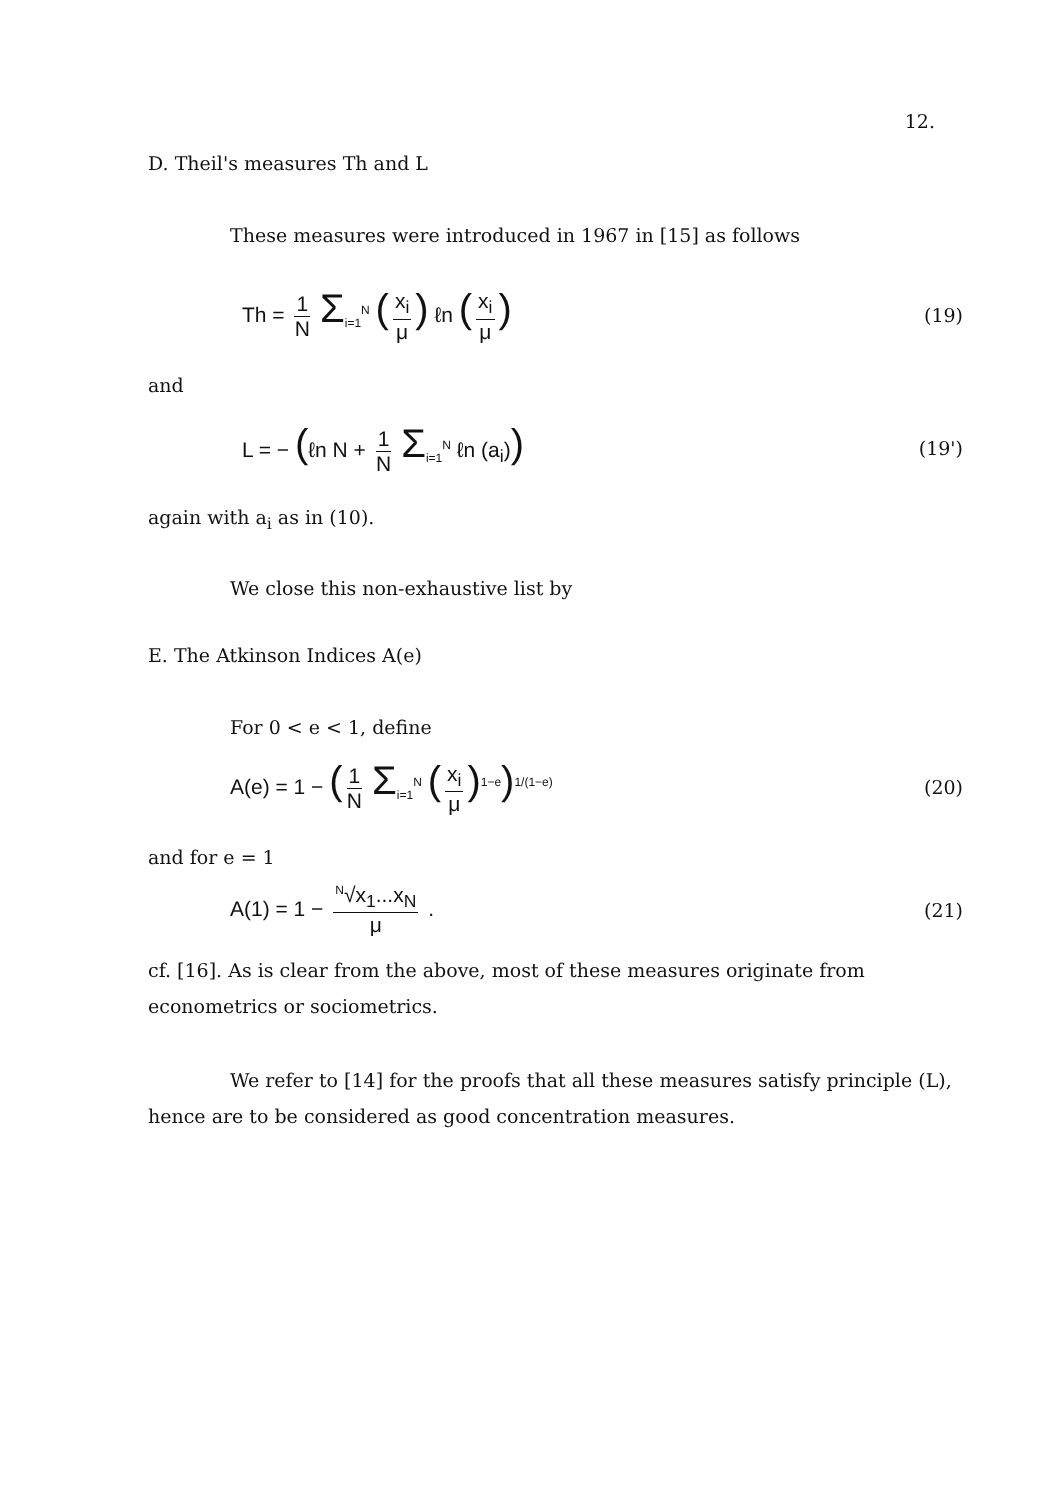12.
D. Theil's measures Th and L
These measures were introduced in 1967 in [15] as follows
Th = 1 N Σ<sub>i=1</sub><sup>N</sup> (x<sub>i</sub> μ) ℓn (x<sub>i</sub> μ) (19)
and
L = − (ℓn N + 1 N Σ<sub>i=1</sub><sup>N</sup> ℓn (a<sub>i</sub>)) (19')
again with a<sub>i</sub> as in (10).
We close this non-exhaustive list by
E. The Atkinson Indices A(e)
For 0 < e < 1, define
A(e) = 1 − (1 N Σ<sub>i=1</sub><sup>N</sup> (x<sub>i</sub> μ)<sup>1−e</sup>)<sup>1/(1−e)</sup> (20)
and for e = 1
A(1) = 1 − <sup>N</sup>√x<sub>1</sub>...x<sub>N</sub> μ . (21)
cf. [16]. As is clear from the above, most of these measures originate from econometrics or sociometrics.
We refer to [14] for the proofs that all these measures satisfy principle (L), hence are to be considered as good concentration measures.